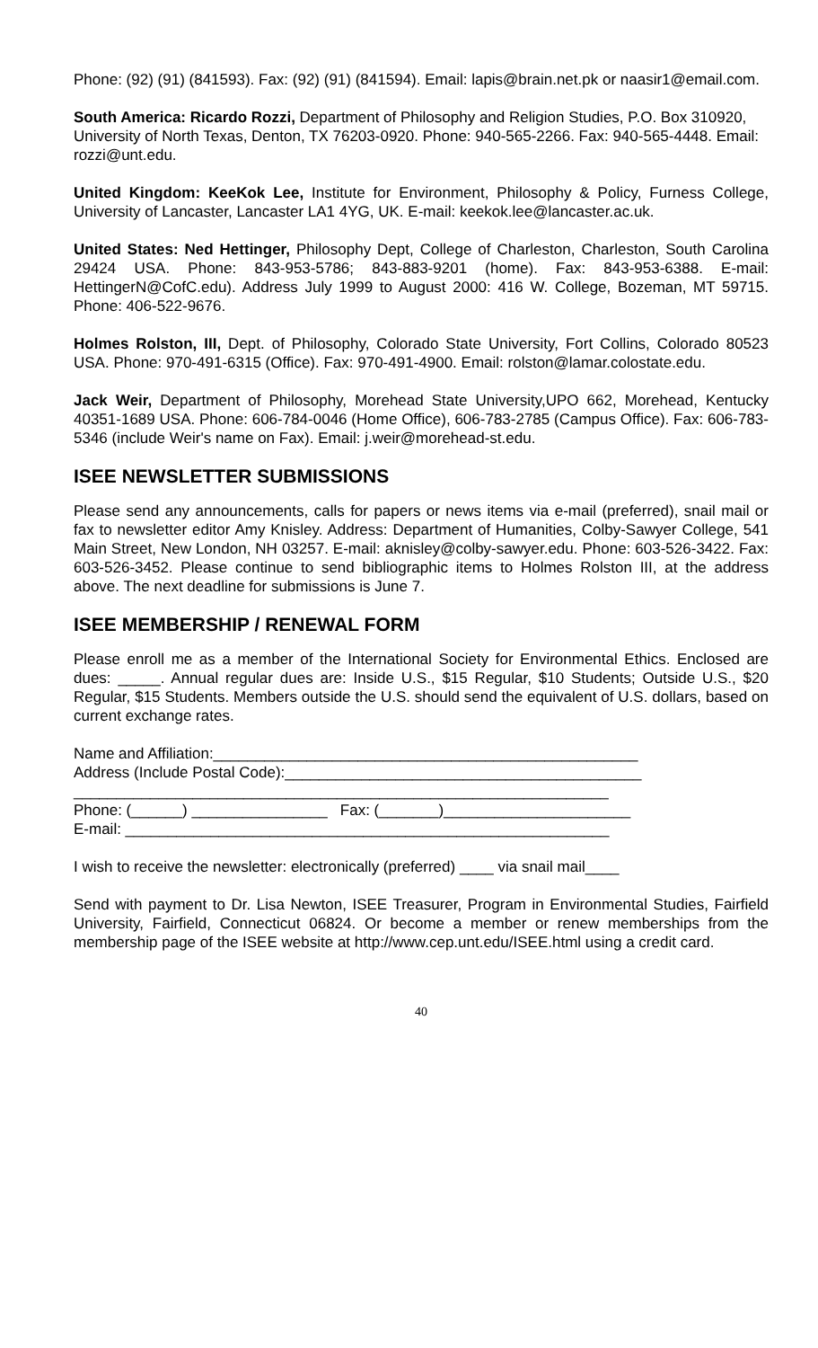Phone: (92) (91) (841593). Fax: (92) (91) (841594). Email: lapis@brain.net.pk or naasir1@email.com.
South America: Ricardo Rozzi, Department of Philosophy and Religion Studies, P.O. Box 310920, University of North Texas, Denton, TX 76203-0920. Phone: 940-565-2266. Fax: 940-565-4448. Email: rozzi@unt.edu.
United Kingdom: KeeKok Lee, Institute for Environment, Philosophy & Policy, Furness College, University of Lancaster, Lancaster LA1 4YG, UK. E-mail: keekok.lee@lancaster.ac.uk.
United States: Ned Hettinger, Philosophy Dept, College of Charleston, Charleston, South Carolina 29424 USA. Phone: 843-953-5786; 843-883-9201 (home). Fax: 843-953-6388. E-mail: HettingerN@CofC.edu). Address July 1999 to August 2000: 416 W. College, Bozeman, MT 59715. Phone: 406-522-9676.
Holmes Rolston, III, Dept. of Philosophy, Colorado State University, Fort Collins, Colorado 80523 USA. Phone: 970-491-6315 (Office). Fax: 970-491-4900. Email: rolston@lamar.colostate.edu.
Jack Weir, Department of Philosophy, Morehead State University,UPO 662, Morehead, Kentucky 40351-1689 USA. Phone: 606-784-0046 (Home Office), 606-783-2785 (Campus Office). Fax: 606-783-5346 (include Weir's name on Fax). Email: j.weir@morehead-st.edu.
ISEE NEWSLETTER SUBMISSIONS
Please send any announcements, calls for papers or news items via e-mail (preferred), snail mail or fax to newsletter editor Amy Knisley. Address: Department of Humanities, Colby-Sawyer College, 541 Main Street, New London, NH 03257. E-mail: aknisley@colby-sawyer.edu. Phone: 603-526-3422. Fax: 603-526-3452. Please continue to send bibliographic items to Holmes Rolston III, at the address above. The next deadline for submissions is June 7.
ISEE MEMBERSHIP / RENEWAL FORM
Please enroll me as a member of the International Society for Environmental Ethics. Enclosed are dues: _____. Annual regular dues are: Inside U.S., $15 Regular, $10 Students; Outside U.S., $20 Regular, $15 Students. Members outside the U.S. should send the equivalent of U.S. dollars, based on current exchange rates.
Name and Affiliation:__________________________________________________
Address (Include Postal Code):__________________________________________
_______________________________________________________________
Phone: (______) ________________ Fax: (_______)______________________
E-mail: _________________________________________________________
I wish to receive the newsletter: electronically (preferred) ____ via snail mail____
Send with payment to Dr. Lisa Newton, ISEE Treasurer, Program in Environmental Studies, Fairfield University, Fairfield, Connecticut 06824. Or become a member or renew memberships from the membership page of the ISEE website at http://www.cep.unt.edu/ISEE.html using a credit card.
40